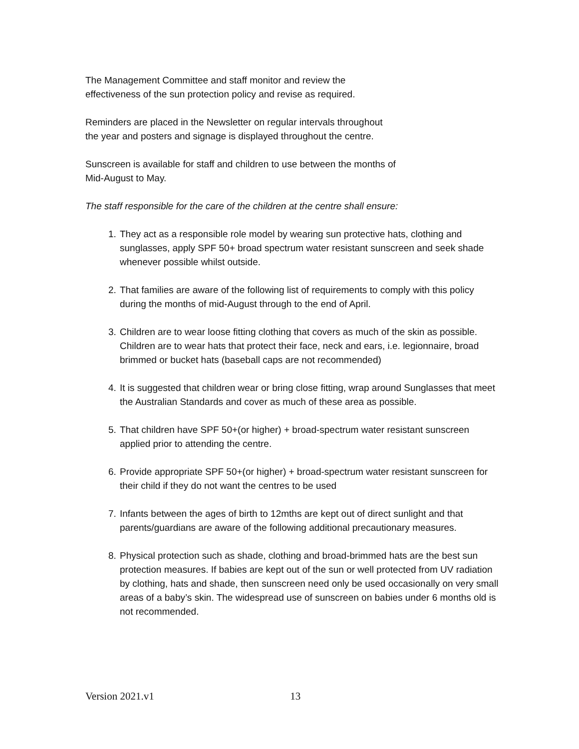The Management Committee and staff monitor and review the
effectiveness of the sun protection policy and revise as required.
Reminders are placed in the Newsletter on regular intervals throughout
the year and posters and signage is displayed throughout the centre.
Sunscreen is available for staff and children to use between the months of
Mid-August to May.
The staff responsible for the care of the children at the centre shall ensure:
1. They act as a responsible role model by wearing sun protective hats, clothing and sunglasses, apply SPF 50+ broad spectrum water resistant sunscreen and seek shade whenever possible whilst outside.
2. That families are aware of the following list of requirements to comply with this policy during the months of mid-August through to the end of April.
3. Children are to wear loose fitting clothing that covers as much of the skin as possible. Children are to wear hats that protect their face, neck and ears, i.e. legionnaire, broad brimmed or bucket hats (baseball caps are not recommended)
4. It is suggested that children wear or bring close fitting, wrap around Sunglasses that meet the Australian Standards and cover as much of these area as possible.
5. That children have SPF 50+(or higher) + broad-spectrum water resistant sunscreen applied prior to attending the centre.
6. Provide appropriate SPF 50+(or higher) + broad-spectrum water resistant sunscreen for their child if they do not want the centres to be used
7. Infants between the ages of birth to 12mths are kept out of direct sunlight and that parents/guardians are aware of the following additional precautionary measures.
8. Physical protection such as shade, clothing and broad-brimmed hats are the best sun protection measures. If babies are kept out of the sun or well protected from UV radiation by clothing, hats and shade, then sunscreen need only be used occasionally on very small areas of a baby’s skin. The widespread use of sunscreen on babies under 6 months old is not recommended.
Version 2021.v1 13